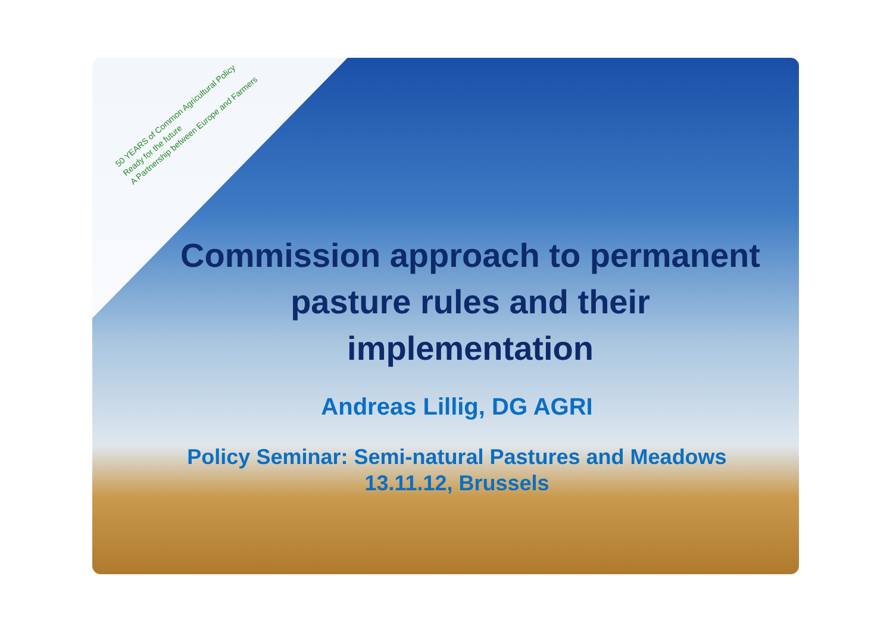50 YEARS of Common Agricultural Policy
Ready for the future
A Partnership between Europe and Farmers
Commission approach to permanent pasture rules and their implementation
Andreas Lillig, DG AGRI
Policy Seminar: Semi-natural Pastures and Meadows
13.11.12, Brussels